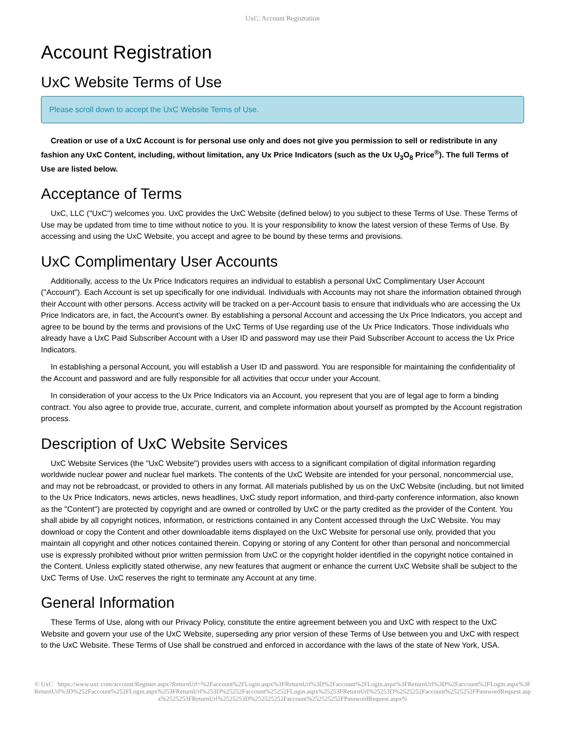UxC: Account Registration
Account Registration
UxC Website Terms of Use
Please scroll down to accept the UxC Website Terms of Use.
Creation or use of a UxC Account is for personal use only and does not give you permission to sell or redistribute in any fashion any UxC Content, including, without limitation, any Ux Price Indicators (such as the Ux U<sub>3</sub>O<sub>8</sub> Price<sup>®</sup>). The full Terms of Use are listed below.
Acceptance of Terms
UxC, LLC ("UxC") welcomes you. UxC provides the UxC Website (defined below) to you subject to these Terms of Use. These Terms of Use may be updated from time to time without notice to you. It is your responsibility to know the latest version of these Terms of Use. By accessing and using the UxC Website, you accept and agree to be bound by these terms and provisions.
UxC Complimentary User Accounts
Additionally, access to the Ux Price Indicators requires an individual to establish a personal UxC Complimentary User Account ("Account"). Each Account is set up specifically for one individual. Individuals with Accounts may not share the information obtained through their Account with other persons. Access activity will be tracked on a per-Account basis to ensure that individuals who are accessing the Ux Price Indicators are, in fact, the Account's owner. By establishing a personal Account and accessing the Ux Price Indicators, you accept and agree to be bound by the terms and provisions of the UxC Terms of Use regarding use of the Ux Price Indicators. Those individuals who already have a UxC Paid Subscriber Account with a User ID and password may use their Paid Subscriber Account to access the Ux Price Indicators.
In establishing a personal Account, you will establish a User ID and password. You are responsible for maintaining the confidentiality of the Account and password and are fully responsible for all activities that occur under your Account.
In consideration of your access to the Ux Price Indicators via an Account, you represent that you are of legal age to form a binding contract. You also agree to provide true, accurate, current, and complete information about yourself as prompted by the Account registration process.
Description of UxC Website Services
UxC Website Services (the "UxC Website") provides users with access to a significant compilation of digital information regarding worldwide nuclear power and nuclear fuel markets. The contents of the UxC Website are intended for your personal, noncommercial use, and may not be rebroadcast, or provided to others in any format. All materials published by us on the UxC Website (including, but not limited to the Ux Price Indicators, news articles, news headlines, UxC study report information, and third-party conference information, also known as the "Content") are protected by copyright and are owned or controlled by UxC or the party credited as the provider of the Content. You shall abide by all copyright notices, information, or restrictions contained in any Content accessed through the UxC Website. You may download or copy the Content and other downloadable items displayed on the UxC Website for personal use only, provided that you maintain all copyright and other notices contained therein. Copying or storing of any Content for other than personal and noncommercial use is expressly prohibited without prior written permission from UxC or the copyright holder identified in the copyright notice contained in the Content. Unless explicitly stated otherwise, any new features that augment or enhance the current UxC Website shall be subject to the UxC Terms of Use. UxC reserves the right to terminate any Account at any time.
General Information
These Terms of Use, along with our Privacy Policy, constitute the entire agreement between you and UxC with respect to the UxC Website and govern your use of the UxC Website, superseding any prior version of these Terms of Use between you and UxC with respect to the UxC Website. These Terms of Use shall be construed and enforced in accordance with the laws of the state of New York, USA.
© UxC https://www.uxc.com/account/Register.aspx?ReturnUrl=%2Faccount%2FLogin.aspx%3FReturnUrl%3D%2Faccount%2FLogin.aspx%3FReturnUrl%3D%2Faccount%2FLogin.aspx%3FReturnUrl%3D%252Faccount%252FLogin.aspx%253FReturnUrl%253D%25252Faccount%25252FLogin.aspx%25253FReturnUrl%25253D%2525252Faccount%2525252FPasswordRequest.aspx%2525253FReturnUrl%2525253D%252525252Faccount%252525252FPasswordRequest.aspx%